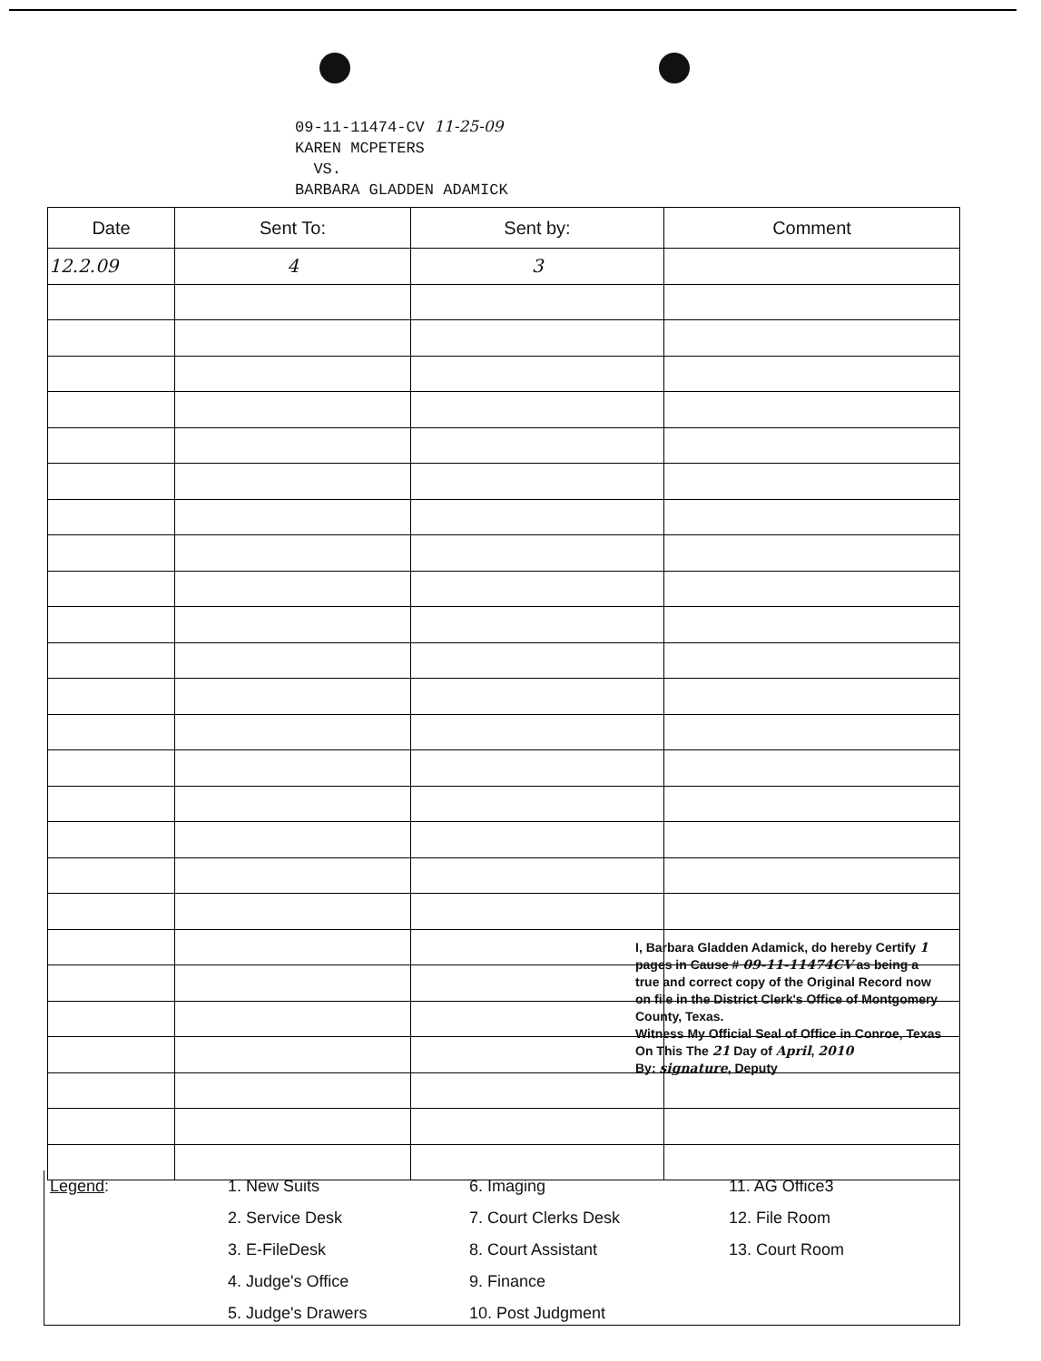09-11-11474-CV 11-25-09
KAREN MCPETERS
VS.
BARBARA GLADDEN ADAMICK
| Date | Sent To: | Sent by: | Comment |
| --- | --- | --- | --- |
| 12.2.09 | 4 | 3 | |
I, Barbara Gladden Adamick, do hereby Certify 1 pages in Cause # 09-11-11474CV as being a true and correct copy of the Original Record now on file in the District Clerk's Office of Montgomery County, Texas.
Witness My Official Seal of Office in Conroe, Texas On This The 21 Day of April, 2010
By: signature, Deputy
Legend: 1. New Suits
2. Service Desk
3. E-FileDesk
4. Judge's Office
5. Judge's Drawers
6. Imaging
7. Court Clerks Desk
8. Court Assistant
9. Finance
10. Post Judgment
11. AG Office3
12. File Room
13. Court Room